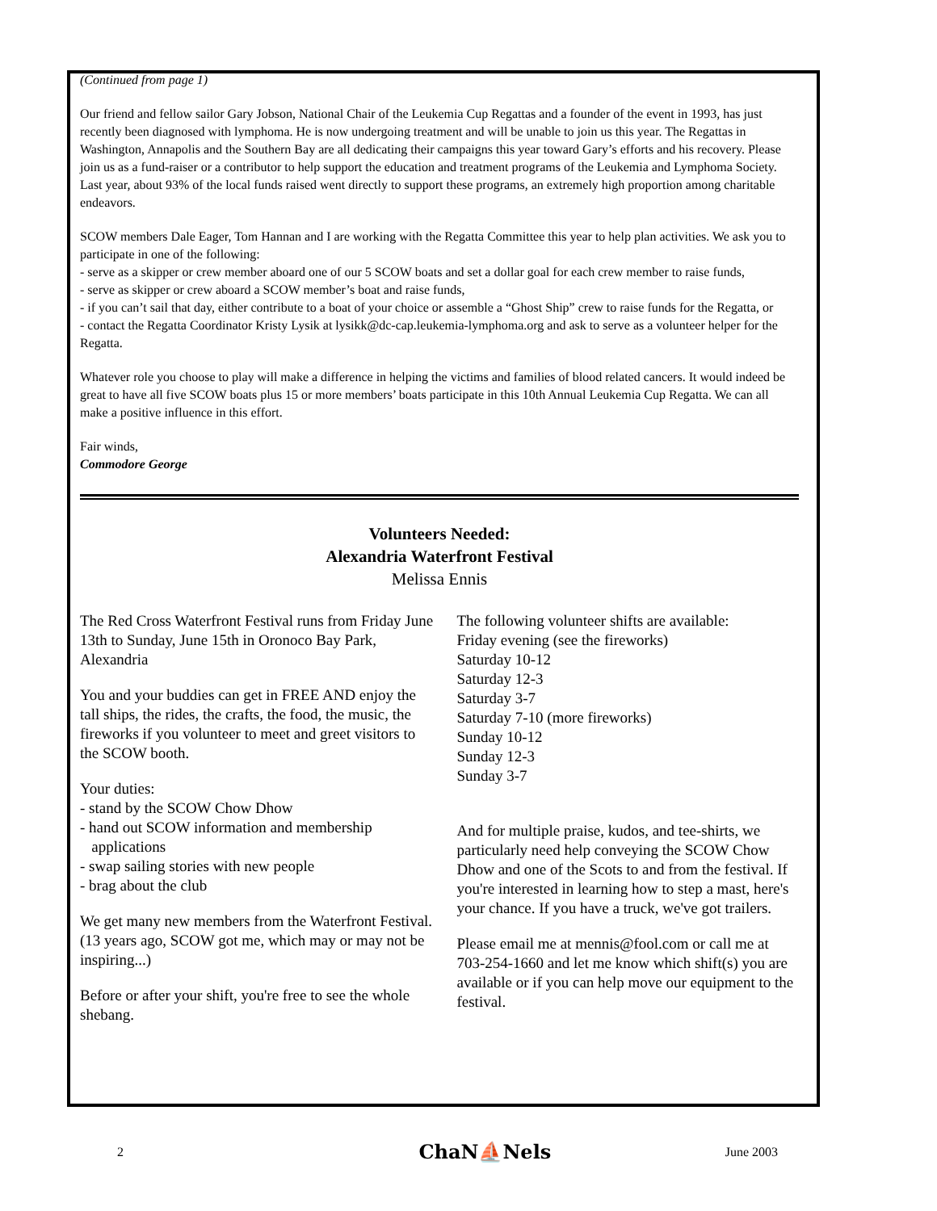(Continued from page 1)
Our friend and fellow sailor Gary Jobson, National Chair of the Leukemia Cup Regattas and a founder of the event in 1993, has just recently been diagnosed with lymphoma. He is now undergoing treatment and will be unable to join us this year. The Regattas in Washington, Annapolis and the Southern Bay are all dedicating their campaigns this year toward Gary’s efforts and his recovery. Please join us as a fund-raiser or a contributor to help support the education and treatment programs of the Leukemia and Lymphoma Society. Last year, about 93% of the local funds raised went directly to support these programs, an extremely high proportion among charitable endeavors.
SCOW members Dale Eager, Tom Hannan and I are working with the Regatta Committee this year to help plan activities. We ask you to participate in one of the following:
- serve as a skipper or crew member aboard one of our 5 SCOW boats and set a dollar goal for each crew member to raise funds,
- serve as skipper or crew aboard a SCOW member’s boat and raise funds,
- if you can’t sail that day, either contribute to a boat of your choice or assemble a “Ghost Ship” crew to raise funds for the Regatta, or
- contact the Regatta Coordinator Kristy Lysik at lysikk@dc-cap.leukemia-lymphoma.org and ask to serve as a volunteer helper for the Regatta.
Whatever role you choose to play will make a difference in helping the victims and families of blood related cancers. It would indeed be great to have all five SCOW boats plus 15 or more members’ boats participate in this 10th Annual Leukemia Cup Regatta. We can all make a positive influence in this effort.
Fair winds,
Commodore George
Volunteers Needed:
Alexandria Waterfront Festival
Melissa Ennis
The Red Cross Waterfront Festival runs from Friday June 13th to Sunday, June 15th in Oronoco Bay Park, Alexandria
You and your buddies can get in FREE AND enjoy the tall ships, the rides, the crafts, the food, the music, the fireworks if you volunteer to meet and greet visitors to the SCOW booth.
Your duties:
- stand by the SCOW Chow Dhow
- hand out SCOW information and membership
applications
- swap sailing stories with new people
- brag about the club
We get many new members from the Waterfront Festival. (13 years ago, SCOW got me, which may or may not be inspiring...)
Before or after your shift, you're free to see the whole shebang.
The following volunteer shifts are available:
Friday evening (see the fireworks)
Saturday 10-12
Saturday 12-3
Saturday 3-7
Saturday 7-10 (more fireworks)
Sunday 10-12
Sunday 12-3
Sunday 3-7
And for multiple praise, kudos, and tee-shirts, we particularly need help conveying the SCOW Chow Dhow and one of the Scots to and from the festival. If you're interested in learning how to step a mast, here's your chance. If you have a truck, we've got trailers.
Please email me at mennis@fool.com or call me at 703-254-1660 and let me know which shift(s) you are available or if you can help move our equipment to the festival.
2 ChaN⛵Nels June 2003